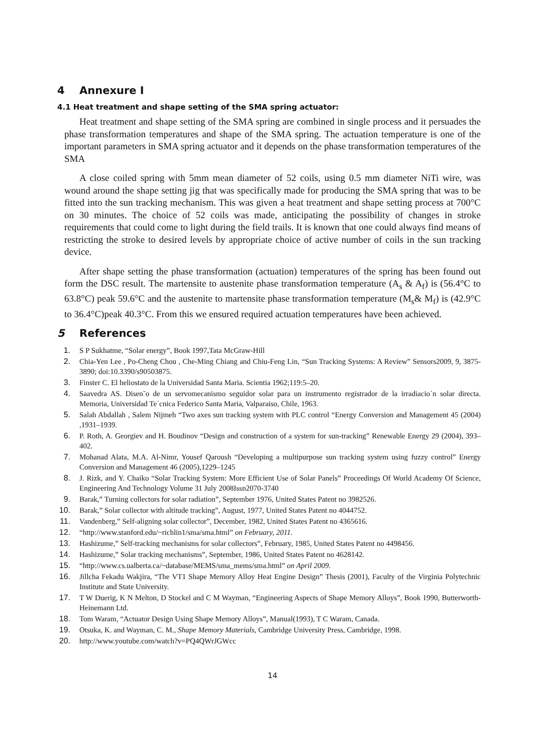4 Annexure I
4.1 Heat treatment and shape setting of the SMA spring actuator:
Heat treatment and shape setting of the SMA spring are combined in single process and it persuades the phase transformation temperatures and shape of the SMA spring. The actuation temperature is one of the important parameters in SMA spring actuator and it depends on the phase transformation temperatures of the SMA
A close coiled spring with 5mm mean diameter of 52 coils, using 0.5 mm diameter NiTi wire, was wound around the shape setting jig that was specifically made for producing the SMA spring that was to be fitted into the sun tracking mechanism. This was given a heat treatment and shape setting process at 700°C on 30 minutes. The choice of 52 coils was made, anticipating the possibility of changes in stroke requirements that could come to light during the field trails. It is known that one could always find means of restricting the stroke to desired levels by appropriate choice of active number of coils in the sun tracking device.
After shape setting the phase transformation (actuation) temperatures of the spring has been found out form the DSC result. The martensite to austenite phase transformation temperature (A<sub>s</sub> & A<sub>f</sub>) is (56.4°C to 63.8°C) peak 59.6°C and the austenite to martensite phase transformation temperature (M<sub>s</sub>& M<sub>f</sub>) is (42.9°C to 36.4°C)peak 40.3°C. From this we ensured required actuation temperatures have been achieved.
5 References
1. S P Sukhatme, “Solar energy”, Book 1997,Tata McGraw-Hill
2. Chia-Yen Lee , Po-Cheng Chou , Che-Ming Chiang and Chiu-Feng Lin, “Sun Tracking Systems: A Review” Sensors2009, 9, 3875-3890; doi:10.3390/s90503875.
3. Finster C. El heliostato de la Universidad Santa Maria. Scientia 1962;119:5–20.
4. Saavedra AS. Disen˜o de un servomecanismo seguidor solar para un instrumento registrador de la irradiacio´n solar directa. Memoria, Universidad Te´cnica Federico Santa Maria, Valparaiso, Chile, 1963.
5. Salah Abdallah , Salem Nijmeh “Two axes sun tracking system with PLC control “Energy Conversion and Management 45 (2004) ,1931–1939.
6. P. Roth, A. Georgiev and H. Boudinov “Design and construction of a system for sun-tracking” Renewable Energy 29 (2004), 393–402.
7. Mohanad Alata, M.A. Al-Nimr, Yousef Qaroush “Developing a multipurpose sun tracking system using fuzzy control” Energy Conversion and Management 46 (2005),1229–1245
8. J. Rizk, and Y. Chaiko “Solar Tracking System: More Efficient Use of Solar Panels” Proceedings Of World Academy Of Science, Engineering And Technology Volume 31 July 2008Issn2070-3740
9. Barak,” Turning collectors for solar radiation”, September 1976, United States Patent no 3982526.
10. Barak,” Solar collector with altitude tracking”, August, 1977, United States Patent no 4044752.
11. Vandenberg,” Self-aligning solar collector”, December, 1982, United States Patent no 4365616.
12. “http://www.stanford.edu/~richlin1/sma/sma.html” on February, 2011.
13. Hashizume,” Self-tracking mechanisms for solar collectors”, February, 1985, United States Patent no 4498456.
14. Hashizume,” Solar tracking mechanisms”, September, 1986, United States Patent no 4628142.
15. “http://www.cs.ualberta.ca/~database/MEMS/sma_mems/sma.html” on April 2009.
16. Jillcha Fekadu Wakjira, “The VT1 Shape Memory Alloy Heat Engine Design” Thesis (2001), Faculty of the Virginia Polytechnic Institute and State University.
17. T W Duerig, K N Melton, D Stockel and C M Wayman, “Engineering Aspects of Shape Memory Alloys”, Book 1990, Butterworth-Heinemann Ltd.
18. Tom Waram, “Actuator Design Using Shape Memory Alloys”, Manual(1993), T C Waram, Canada.
19. Otsuka, K. and Wayman, C. M., Shape Memory Materials, Cambridge University Press, Cambridge, 1998.
20. http://www.youtube.com/watch?v=PQ4QWrJGWcc
14